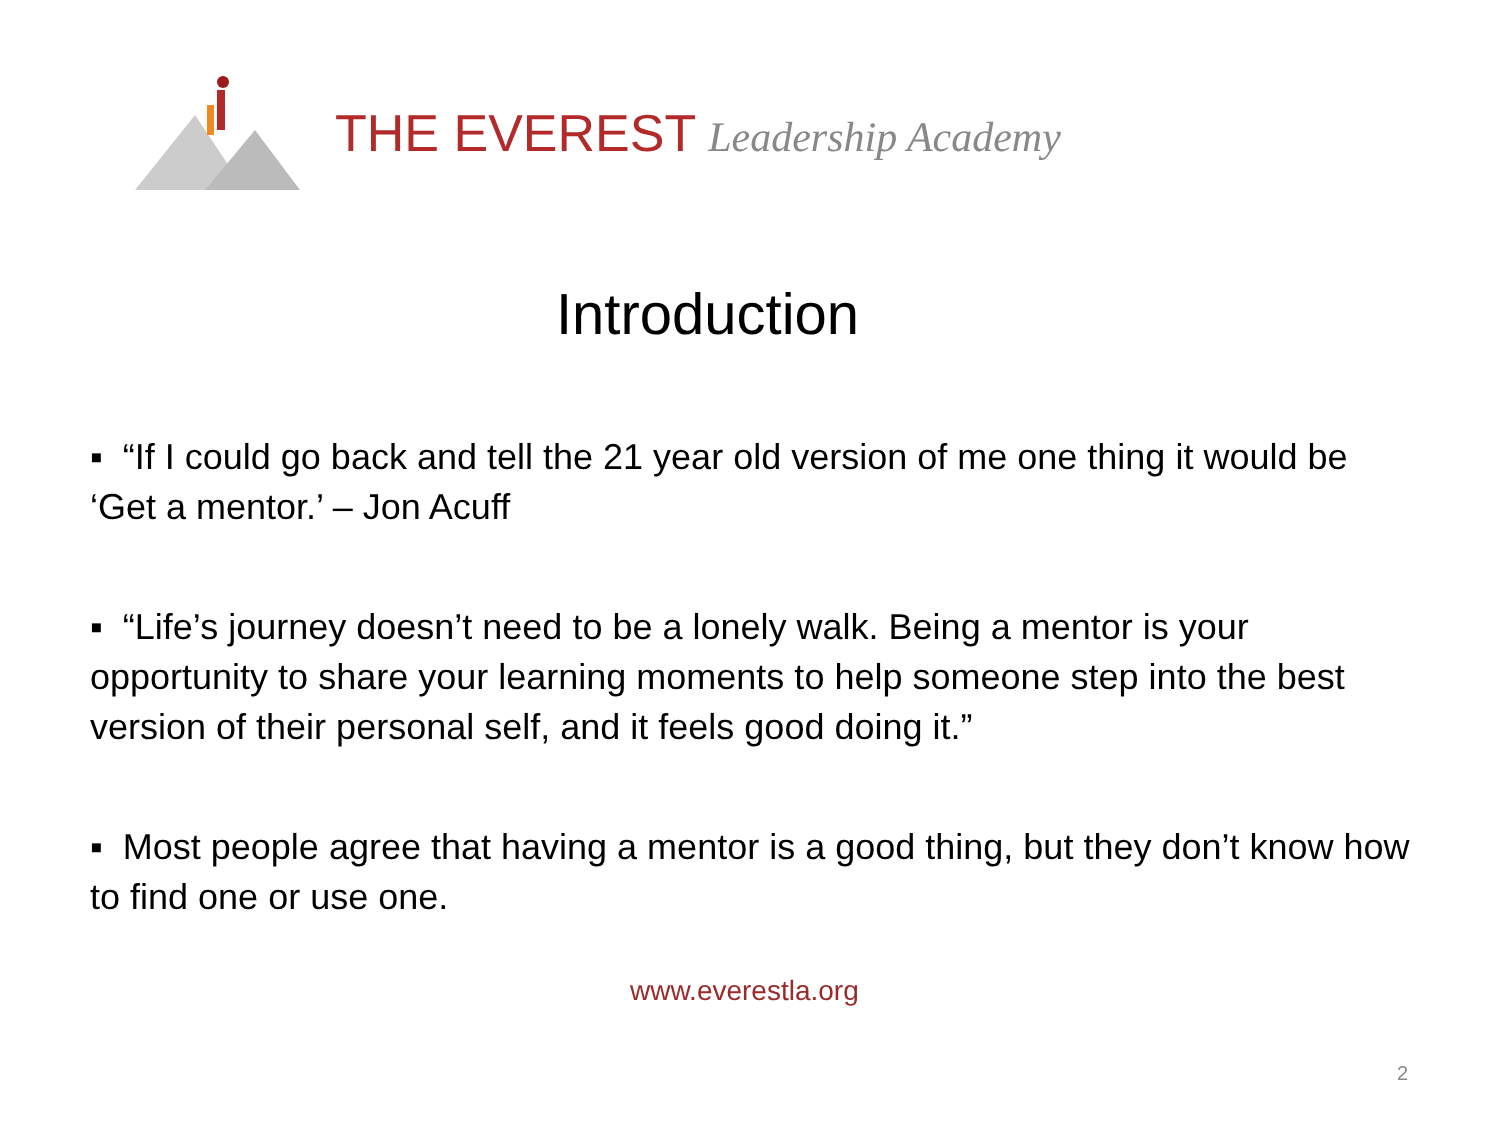THE EVEREST Leadership Academy
Introduction
▪ “If I could go back and tell the 21 year old version of me one thing it would be ‘Get a mentor.’ – Jon Acuff
▪ “Life’s journey doesn’t need to be a lonely walk. Being a mentor is your opportunity to share your learning moments to help someone step into the best version of their personal self, and it feels good doing it.”
▪ Most people agree that having a mentor is a good thing, but they don’t know how to find one or use one.
www.everestla.org
2